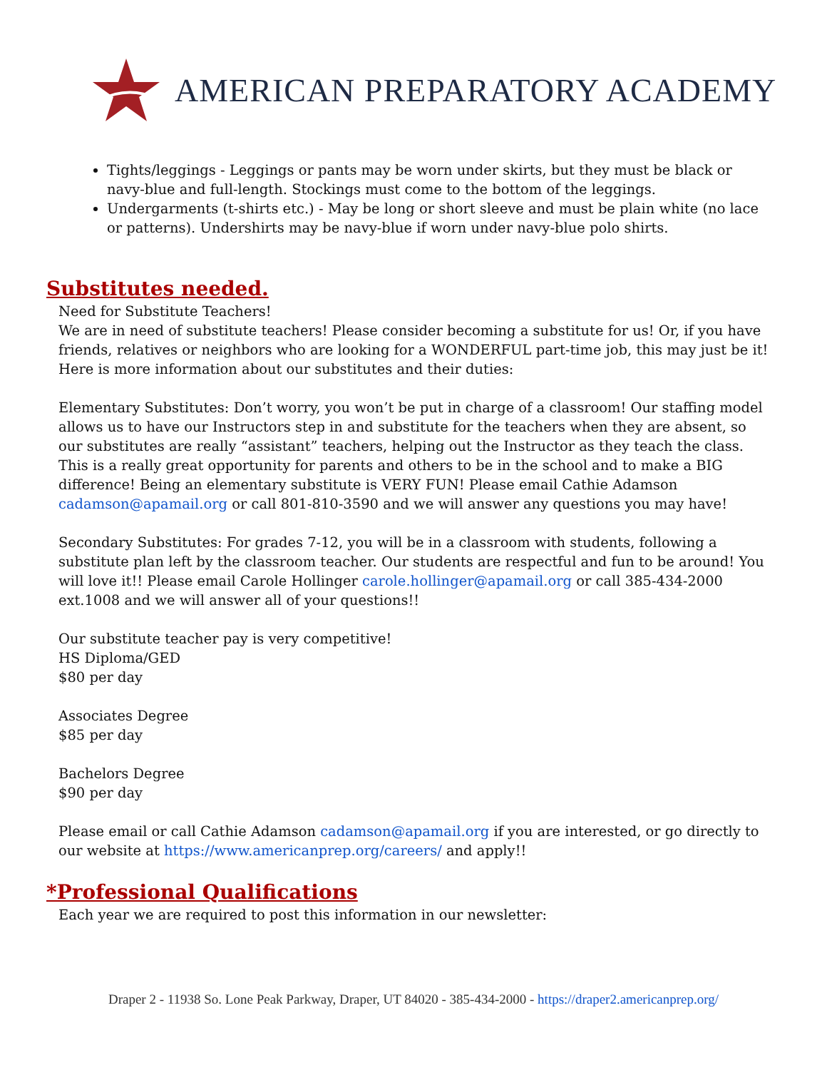AMERICAN PREPARATORY ACADEMY
Tights/leggings - Leggings or pants may be worn under skirts, but they must be black or navy-blue and full-length. Stockings must come to the bottom of the leggings.
Undergarments (t-shirts etc.) - May be long or short sleeve and must be plain white (no lace or patterns). Undershirts may be navy-blue if worn under navy-blue polo shirts.
Substitutes needed.
Need for Substitute Teachers!
We are in need of substitute teachers! Please consider becoming a substitute for us! Or, if you have friends, relatives or neighbors who are looking for a WONDERFUL part-time job, this may just be it! Here is more information about our substitutes and their duties:
Elementary Substitutes: Don’t worry, you won’t be put in charge of a classroom! Our staffing model allows us to have our Instructors step in and substitute for the teachers when they are absent, so our substitutes are really “assistant” teachers, helping out the Instructor as they teach the class. This is a really great opportunity for parents and others to be in the school and to make a BIG difference! Being an elementary substitute is VERY FUN! Please email Cathie Adamson cadamson@apamail.org or call 801-810-3590 and we will answer any questions you may have!
Secondary Substitutes: For grades 7-12, you will be in a classroom with students, following a substitute plan left by the classroom teacher. Our students are respectful and fun to be around! You will love it!! Please email Carole Hollinger carole.hollinger@apamail.org or call 385-434-2000 ext.1008 and we will answer all of your questions!!
Our substitute teacher pay is very competitive!
HS Diploma/GED
$80 per day
Associates Degree
$85 per day
Bachelors Degree
$90 per day
Please email or call Cathie Adamson cadamson@apamail.org if you are interested, or go directly to our website at https://www.americanprep.org/careers/ and apply!!
*Professional Qualifications
Each year we are required to post this information in our newsletter:
Draper 2 - 11938 So. Lone Peak Parkway, Draper, UT 84020 - 385-434-2000 - https://draper2.americanprep.org/